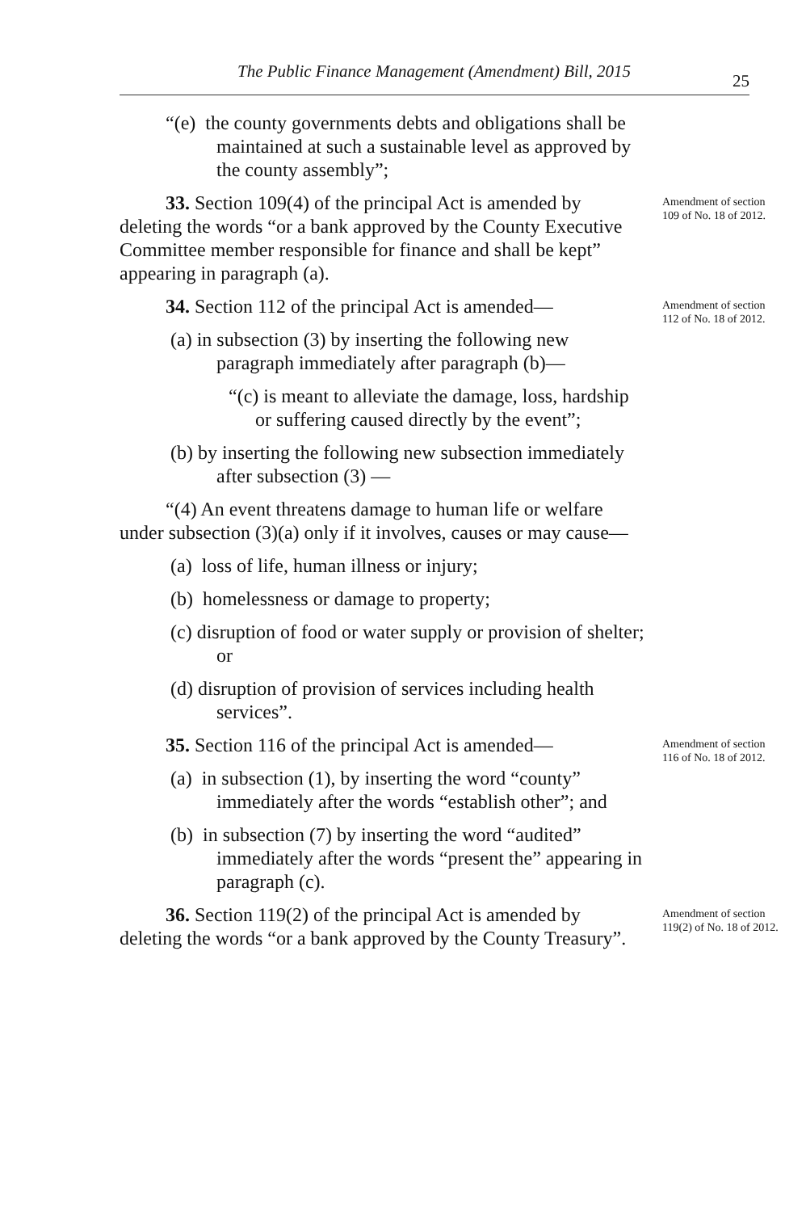The Public Finance Management (Amendment) Bill, 2015
25
“(e) the county governments debts and obligations shall be maintained at such a sustainable level as approved by the county assembly”;
33. Section 109(4) of the principal Act is amended by deleting the words “or a bank approved by the County Executive Committee member responsible for finance and shall be kept” appearing in paragraph (a).
Amendment of section 109 of No. 18 of 2012.
34. Section 112 of the principal Act is amended—
(a) in subsection (3) by inserting the following new paragraph immediately after paragraph (b)—
“(c) is meant to alleviate the damage, loss, hardship or suffering caused directly by the event”;
(b) by inserting the following new subsection immediately after subsection (3) —
“(4) An event threatens damage to human life or welfare under subsection (3)(a) only if it involves, causes or may cause—
(a) loss of life, human illness or injury;
(b) homelessness or damage to property;
(c) disruption of food or water supply or provision of shelter; or
(d) disruption of provision of services including health services”.
Amendment of section 112 of No. 18 of 2012.
35. Section 116 of the principal Act is amended—
(a) in subsection (1), by inserting the word “county” immediately after the words “establish other”; and
(b) in subsection (7) by inserting the word “audited” immediately after the words “present the” appearing in paragraph (c).
Amendment of section 116 of No. 18 of 2012.
36. Section 119(2) of the principal Act is amended by deleting the words “or a bank approved by the County Treasury”.
Amendment of section 119(2) of No. 18 of 2012.